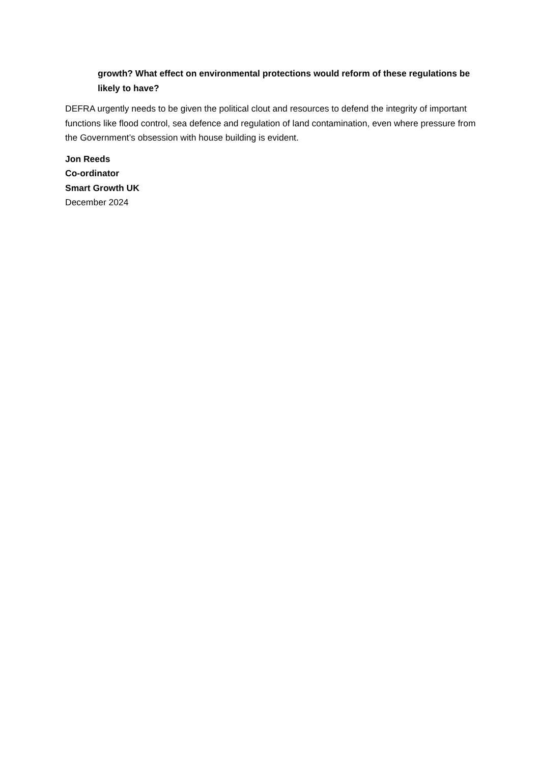growth? What effect on environmental protections would reform of these regulations be likely to have?
DEFRA urgently needs to be given the political clout and resources to defend the integrity of important functions like flood control, sea defence and regulation of land contamination, even where pressure from the Government’s obsession with house building is evident.
Jon Reeds
Co-ordinator
Smart Growth UK
December 2024